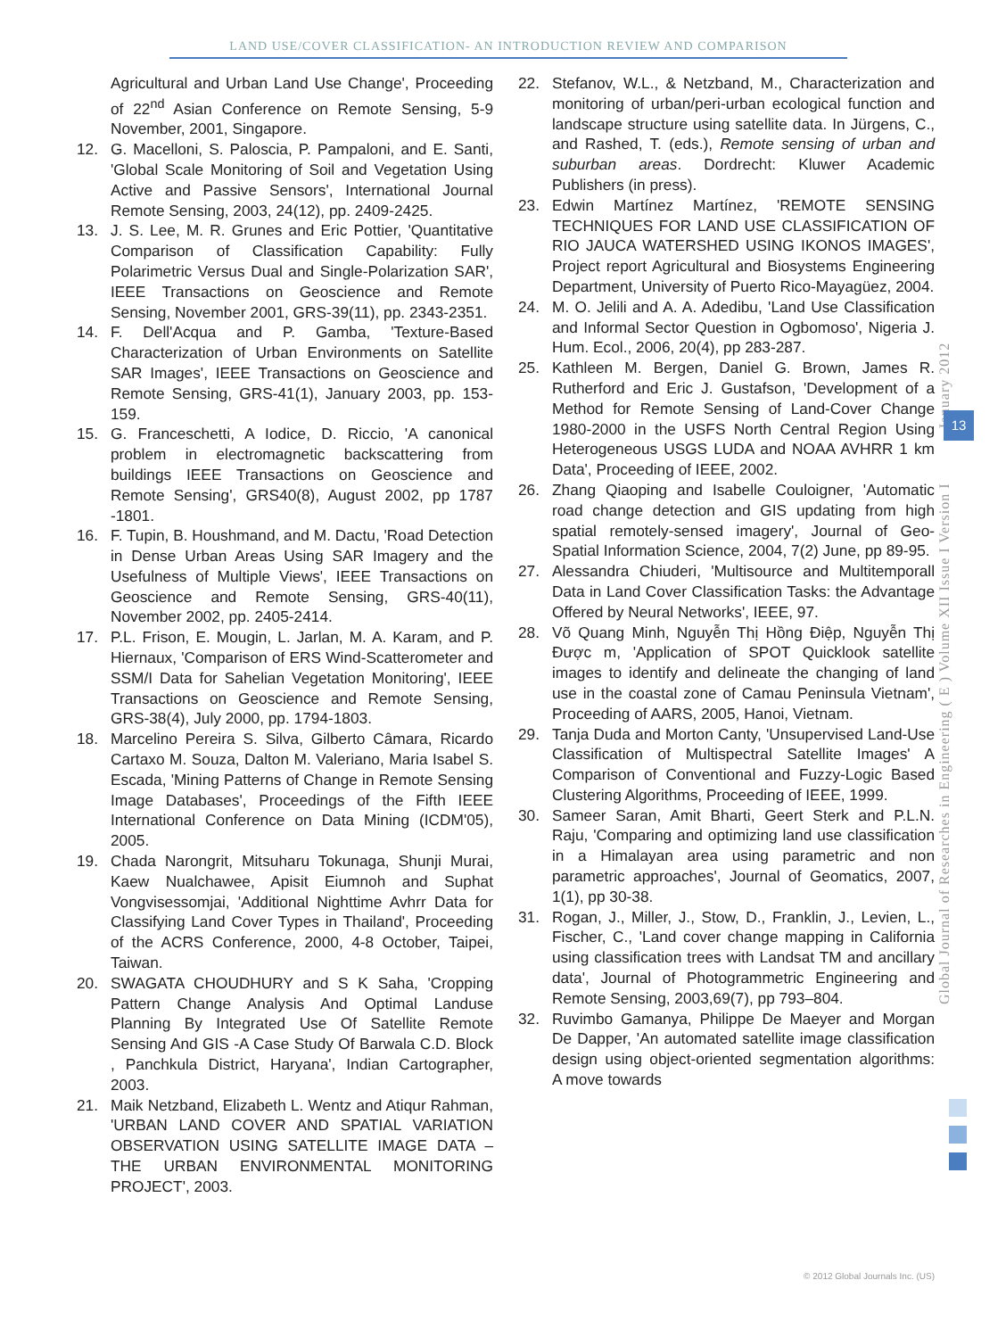LAND USE/COVER CLASSIFICATION- AN INTRODUCTION REVIEW AND COMPARISON
Agricultural and Urban Land Use Change', Proceeding of 22<sup>nd</sup> Asian Conference on Remote Sensing, 5-9 November, 2001, Singapore.
12. G. Macelloni, S. Paloscia, P. Pampaloni, and E. Santi, 'Global Scale Monitoring of Soil and Vegetation Using Active and Passive Sensors', International Journal Remote Sensing, 2003, 24(12), pp. 2409-2425.
13. J. S. Lee, M. R. Grunes and Eric Pottier, 'Quantitative Comparison of Classification Capability: Fully Polarimetric Versus Dual and Single-Polarization SAR', IEEE Transactions on Geoscience and Remote Sensing, November 2001, GRS-39(11), pp. 2343-2351.
14. F. Dell'Acqua and P. Gamba, 'Texture-Based Characterization of Urban Environments on Satellite SAR Images', IEEE Transactions on Geoscience and Remote Sensing, GRS-41(1), January 2003, pp. 153-159.
15. G. Franceschetti, A Iodice, D. Riccio, 'A canonical problem in electromagnetic backscattering from buildings IEEE Transactions on Geoscience and Remote Sensing', GRS40(8), August 2002, pp 1787 -1801.
16. F. Tupin, B. Houshmand, and M. Dactu, 'Road Detection in Dense Urban Areas Using SAR Imagery and the Usefulness of Multiple Views', IEEE Transactions on Geoscience and Remote Sensing, GRS-40(11), November 2002, pp. 2405-2414.
17. P.L. Frison, E. Mougin, L. Jarlan, M. A. Karam, and P. Hiernaux, 'Comparison of ERS Wind-Scatterometer and SSM/I Data for Sahelian Vegetation Monitoring', IEEE Transactions on Geoscience and Remote Sensing, GRS-38(4), July 2000, pp. 1794-1803.
18. Marcelino Pereira S. Silva, Gilberto Câmara, Ricardo Cartaxo M. Souza, Dalton M. Valeriano, Maria Isabel S. Escada, 'Mining Patterns of Change in Remote Sensing Image Databases', Proceedings of the Fifth IEEE International Conference on Data Mining (ICDM'05), 2005.
19. Chada Narongrit, Mitsuharu Tokunaga, Shunji Murai, Kaew Nualchawee, Apisit Eiumnoh and Suphat Vongvisessomjai, 'Additional Nighttime Avhrr Data for Classifying Land Cover Types in Thailand', Proceeding of the ACRS Conference, 2000, 4-8 October, Taipei, Taiwan.
20. SWAGATA CHOUDHURY and S K Saha, 'Cropping Pattern Change Analysis And Optimal Landuse Planning By Integrated Use Of Satellite Remote Sensing And GIS -A Case Study Of Barwala C.D. Block , Panchkula District, Haryana', Indian Cartographer, 2003.
21. Maik Netzband, Elizabeth L. Wentz and Atiqur Rahman, 'URBAN LAND COVER AND SPATIAL VARIATION OBSERVATION USING SATELLITE IMAGE DATA – THE URBAN ENVIRONMENTAL MONITORING PROJECT', 2003.
22. Stefanov, W.L., & Netzband, M., Characterization and monitoring of urban/peri-urban ecological function and landscape structure using satellite data. In Jürgens, C., and Rashed, T. (eds.), Remote sensing of urban and suburban areas. Dordrecht: Kluwer Academic Publishers (in press).
23. Edwin Martínez Martínez, 'REMOTE SENSING TECHNIQUES FOR LAND USE CLASSIFICATION OF RIO JAUCA WATERSHED USING IKONOS IMAGES', Project report Agricultural and Biosystems Engineering Department, University of Puerto Rico-Mayagüez, 2004.
24. M. O. Jelili and A. A. Adedibu, 'Land Use Classification and Informal Sector Question in Ogbomoso', Nigeria J. Hum. Ecol., 2006, 20(4), pp 283-287.
25. Kathleen M. Bergen, Daniel G. Brown, James R. Rutherford and Eric J. Gustafson, 'Development of a Method for Remote Sensing of Land-Cover Change 1980-2000 in the USFS North Central Region Using Heterogeneous USGS LUDA and NOAA AVHRR 1 km Data', Proceeding of IEEE, 2002.
26. Zhang Qiaoping and Isabelle Couloigner, 'Automatic road change detection and GIS updating from high spatial remotely-sensed imagery', Journal of Geo-Spatial Information Science, 2004, 7(2) June, pp 89-95.
27. Alessandra Chiuderi, 'Multisource and Multitemporall Data in Land Cover Classification Tasks: the Advantage Offered by Neural Networks', IEEE, 97.
28. Võ Quang Minh, Nguyễn Thị Hồng Điệp, Nguyễn Thị Được m, 'Application of SPOT Quicklook satellite images to identify and delineate the changing of land use in the coastal zone of Camau Peninsula Vietnam', Proceeding of AARS, 2005, Hanoi, Vietnam.
29. Tanja Duda and Morton Canty, 'Unsupervised Land-Use Classification of Multispectral Satellite Images' A Comparison of Conventional and Fuzzy-Logic Based Clustering Algorithms, Proceeding of IEEE, 1999.
30. Sameer Saran, Amit Bharti, Geert Sterk and P.L.N. Raju, 'Comparing and optimizing land use classification in a Himalayan area using parametric and non parametric approaches', Journal of Geomatics, 2007, 1(1), pp 30-38.
31. Rogan, J., Miller, J., Stow, D., Franklin, J., Levien, L., Fischer, C., 'Land cover change mapping in California using classification trees with Landsat TM and ancillary data', Journal of Photogrammetric Engineering and Remote Sensing, 2003,69(7), pp 793–804.
32. Ruvimbo Gamanya, Philippe De Maeyer and Morgan De Dapper, 'An automated satellite image classification design using object-oriented segmentation algorithms: A move towards
Global Journal of Researches in Engineering ( E ) Volume XII Issue I Version I January 2012
13
© 2012 Global Journals Inc. (US)